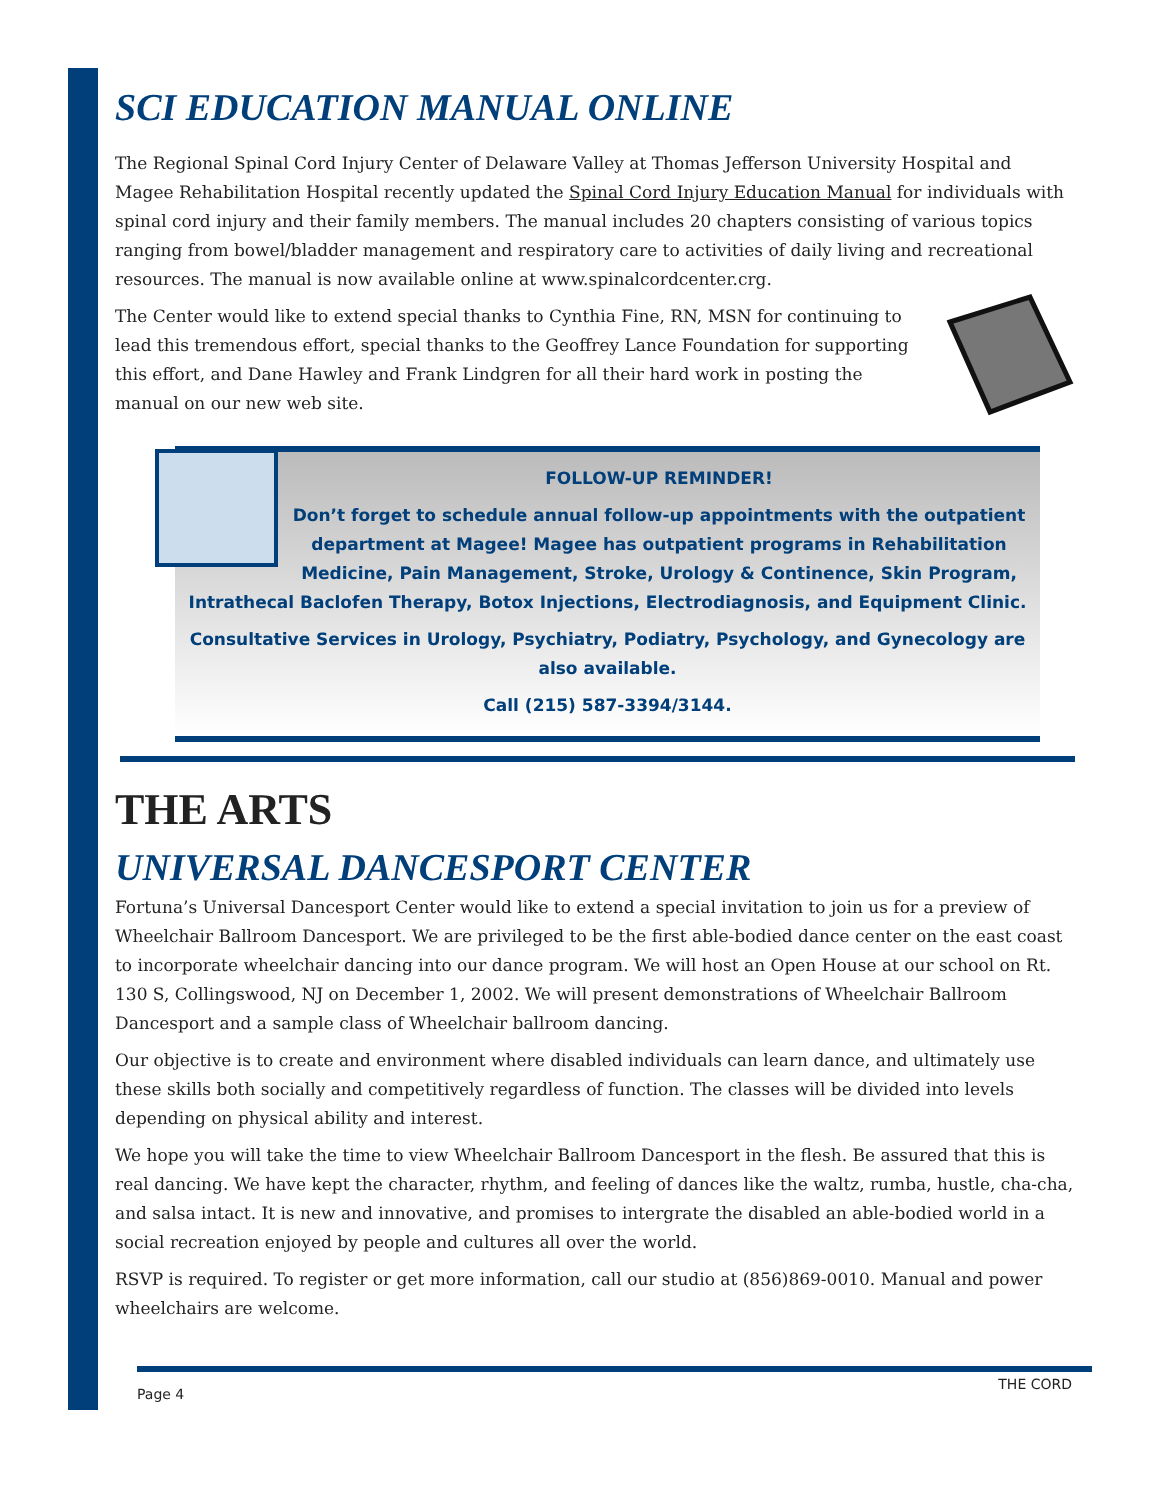SCI EDUCATION MANUAL ONLINE
The Regional Spinal Cord Injury Center of Delaware Valley at Thomas Jefferson University Hospital and Magee Rehabilitation Hospital recently updated the Spinal Cord Injury Education Manual for individuals with spinal cord injury and their family members. The manual includes 20 chapters consisting of various topics ranging from bowel/bladder management and respiratory care to activities of daily living and recreational resources. The manual is now available online at www.spinalcordcenter.crg.
The Center would like to extend special thanks to Cynthia Fine, RN, MSN for continuing to lead this tremendous effort, special thanks to the Geoffrey Lance Foundation for supporting this effort, and Dane Hawley and Frank Lindgren for all their hard work in posting the manual on our new web site.
FOLLOW-UP REMINDER!
Don’t forget to schedule annual follow-up appointments with the outpatient department at Magee! Magee has outpatient programs in Rehabilitation Medicine, Pain Management, Stroke, Urology & Continence, Skin Program, Intrathecal Baclofen Therapy, Botox Injections, Electrodiagnosis, and Equipment Clinic.
Consultative Services in Urology, Psychiatry, Podiatry, Psychology, and Gynecology are also available.
Call (215) 587-3394/3144.
THE ARTS
UNIVERSAL DANCESPORT CENTER
Fortuna’s Universal Dancesport Center would like to extend a special invitation to join us for a preview of Wheelchair Ballroom Dancesport. We are privileged to be the first able-bodied dance center on the east coast to incorporate wheelchair dancing into our dance program. We will host an Open House at our school on Rt. 130 S, Collingswood, NJ on December 1, 2002. We will present demonstrations of Wheelchair Ballroom Dancesport and a sample class of Wheelchair ballroom dancing.
Our objective is to create and environment where disabled individuals can learn dance, and ultimately use these skills both socially and competitively regardless of function. The classes will be divided into levels depending on physical ability and interest.
We hope you will take the time to view Wheelchair Ballroom Dancesport in the flesh. Be assured that this is real dancing. We have kept the character, rhythm, and feeling of dances like the waltz, rumba, hustle, cha-cha, and salsa intact. It is new and innovative, and promises to intergrate the disabled an able-bodied world in a social recreation enjoyed by people and cultures all over the world.
RSVP is required. To register or get more information, call our studio at (856)869-0010. Manual and power wheelchairs are welcome.
Page 4 THE CORD